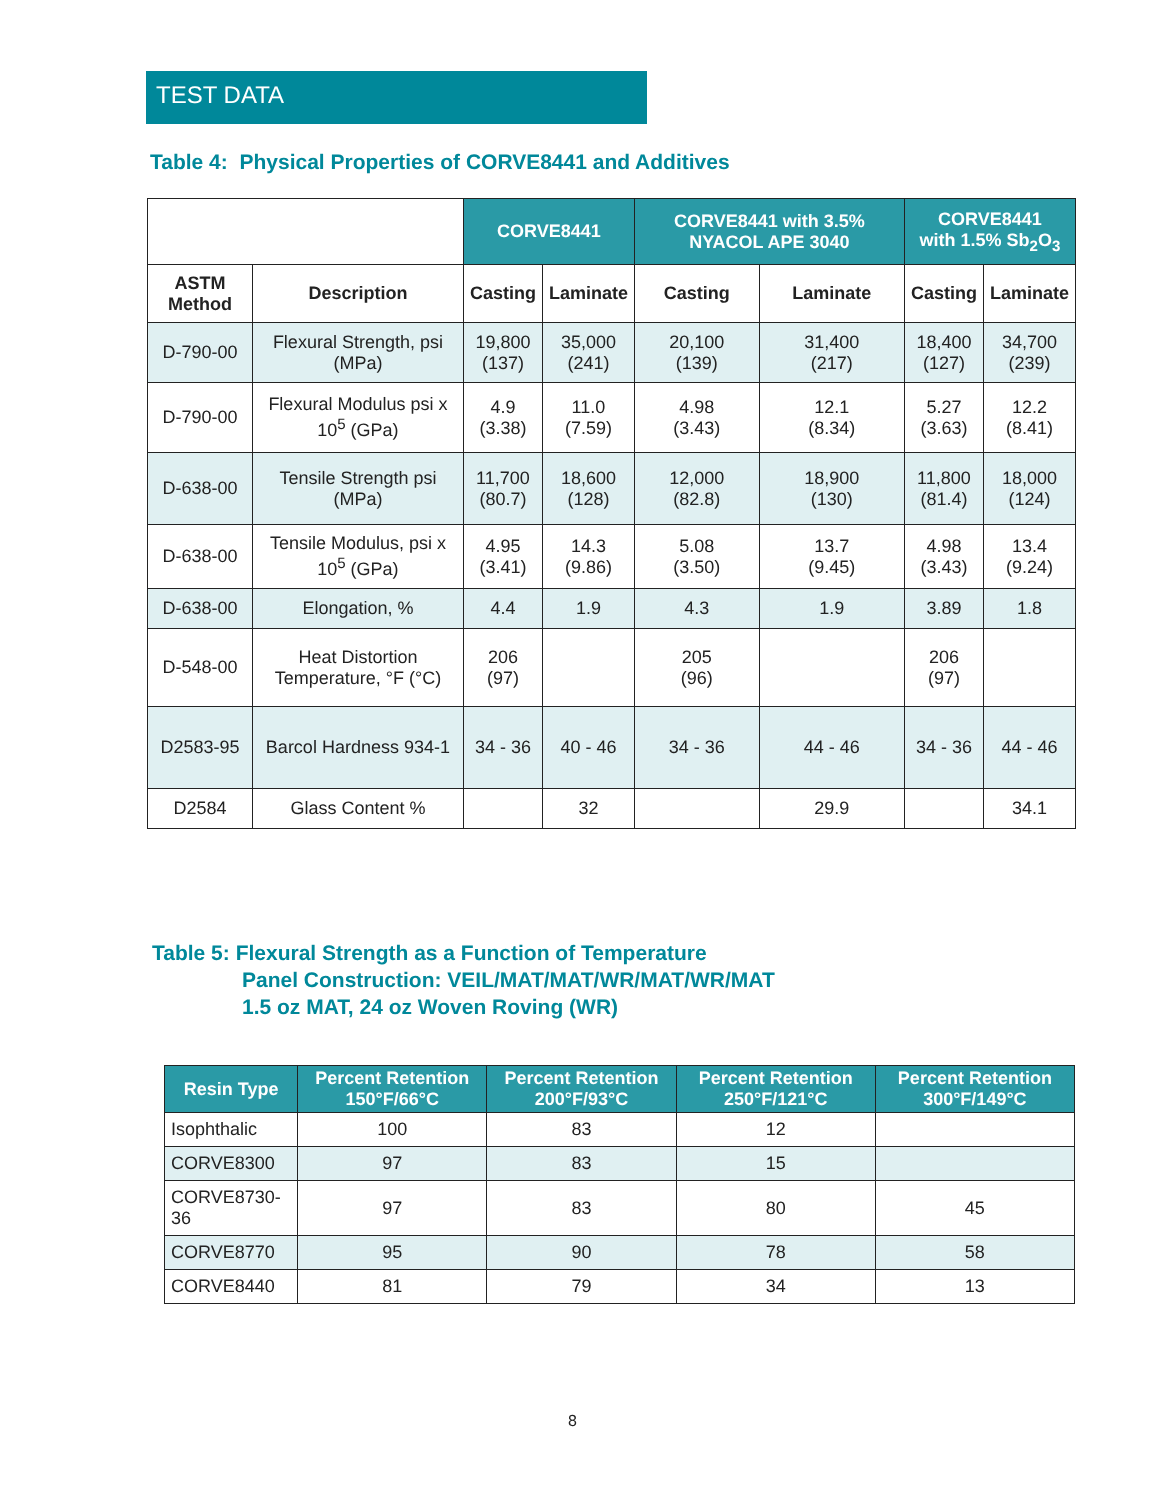TEST DATA
Table 4: Physical Properties of CORVE8441 and Additives
| | | CORVE8441 | | CORVE8441 with 3.5% NYACOL APE 3040 | | CORVE8441 with 1.5% Sb<sub>2</sub>O<sub>3</sub> | |
| --- | --- | --- | --- | --- | --- | --- | --- |
| ASTM Method | Description | Casting | Laminate | Casting | Laminate | Casting | Laminate |
| D-790-00 | Flexural Strength, psi (MPa) | 19,800 (137) | 35,000 (241) | 20,100 (139) | 31,400 (217) | 18,400 (127) | 34,700 (239) |
| D-790-00 | Flexural Modulus psi x 10<sup>5</sup> (GPa) | 4.9 (3.38) | 11.0 (7.59) | 4.98 (3.43) | 12.1 (8.34) | 5.27 (3.63) | 12.2 (8.41) |
| D-638-00 | Tensile Strength psi (MPa) | 11,700 (80.7) | 18,600 (128) | 12,000 (82.8) | 18,900 (130) | 11,800 (81.4) | 18,000 (124) |
| D-638-00 | Tensile Modulus, psi x 10<sup>5</sup> (GPa) | 4.95 (3.41) | 14.3 (9.86) | 5.08 (3.50) | 13.7 (9.45) | 4.98 (3.43) | 13.4 (9.24) |
| D-638-00 | Elongation, % | 4.4 | 1.9 | 4.3 | 1.9 | 3.89 | 1.8 |
| D-548-00 | Heat Distortion Temperature, °F (°C) | 206 (97) | | 205 (96) | | 206 (97) | |
| D2583-95 | Barcol Hardness 934-1 | 34 - 36 | 40 - 46 | 34 - 36 | 44 - 46 | 34 - 36 | 44 - 46 |
| D2584 | Glass Content % | | 32 | | 29.9 | | 34.1 |
Table 5: Flexural Strength as a Function of Temperature
Panel Construction: VEIL/MAT/MAT/WR/MAT/WR/MAT
1.5 oz MAT, 24 oz Woven Roving (WR)
| Resin Type | Percent Retention 150°F/66°C | Percent Retention 200°F/93°C | Percent Retention 250°F/121°C | Percent Retention 300°F/149°C |
| --- | --- | --- | --- | --- |
| Isophthalic | 100 | 83 | 12 | |
| CORVE8300 | 97 | 83 | 15 | |
| CORVE8730-36 | 97 | 83 | 80 | 45 |
| CORVE8770 | 95 | 90 | 78 | 58 |
| CORVE8440 | 81 | 79 | 34 | 13 |
8